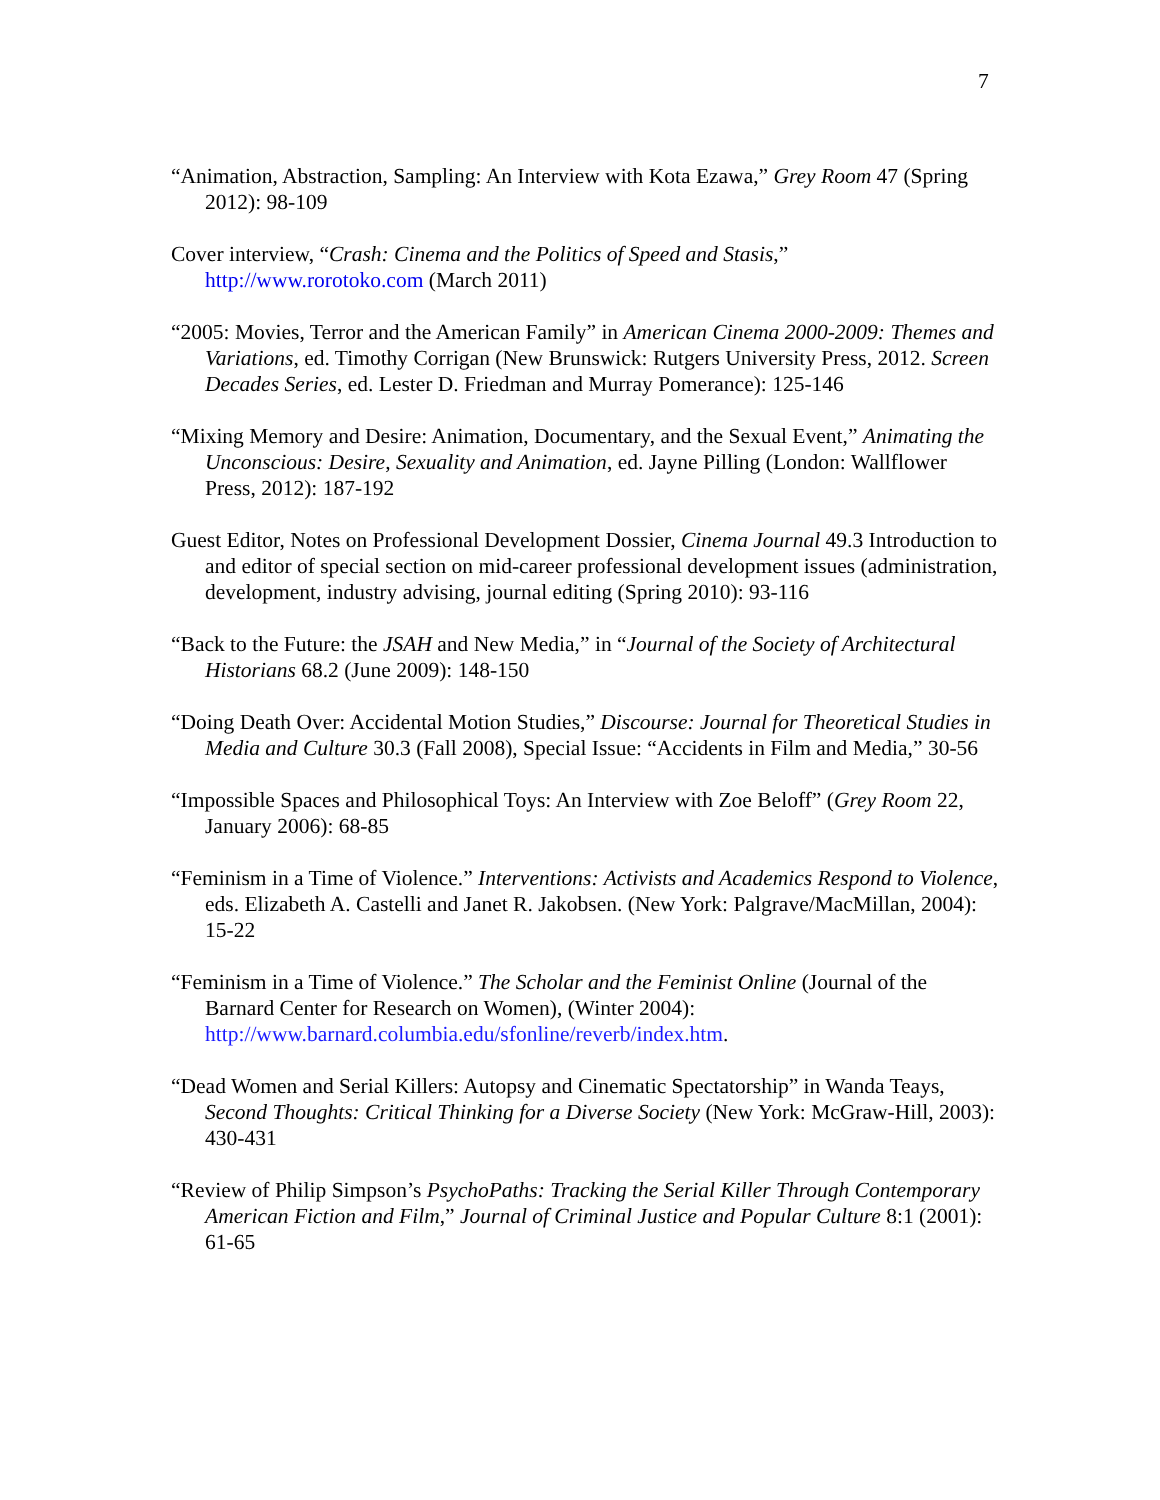7
“Animation, Abstraction, Sampling: An Interview with Kota Ezawa,” Grey Room 47 (Spring 2012): 98-109
Cover interview, “Crash: Cinema and the Politics of Speed and Stasis,” http://www.rorotoko.com (March 2011)
“2005: Movies, Terror and the American Family” in American Cinema 2000-2009: Themes and Variations, ed. Timothy Corrigan (New Brunswick: Rutgers University Press, 2012. Screen Decades Series, ed. Lester D. Friedman and Murray Pomerance): 125-146
“Mixing Memory and Desire: Animation, Documentary, and the Sexual Event,” Animating the Unconscious: Desire, Sexuality and Animation, ed. Jayne Pilling (London: Wallflower Press, 2012): 187-192
Guest Editor, Notes on Professional Development Dossier, Cinema Journal 49.3 Introduction to and editor of special section on mid-career professional development issues (administration, development, industry advising, journal editing (Spring 2010): 93-116
“Back to the Future: the JSAH and New Media,” in “Journal of the Society of Architectural Historians 68.2 (June 2009): 148-150
“Doing Death Over: Accidental Motion Studies,” Discourse: Journal for Theoretical Studies in Media and Culture 30.3 (Fall 2008), Special Issue: “Accidents in Film and Media,” 30-56
“Impossible Spaces and Philosophical Toys: An Interview with Zoe Beloff” (Grey Room 22, January 2006): 68-85
“Feminism in a Time of Violence.” Interventions: Activists and Academics Respond to Violence, eds. Elizabeth A. Castelli and Janet R. Jakobsen. (New York: Palgrave/MacMillan, 2004): 15-22
“Feminism in a Time of Violence.” The Scholar and the Feminist Online (Journal of the Barnard Center for Research on Women), (Winter 2004): http://www.barnard.columbia.edu/sfonline/reverb/index.htm.
“Dead Women and Serial Killers: Autopsy and Cinematic Spectatorship” in Wanda Teays, Second Thoughts: Critical Thinking for a Diverse Society (New York: McGraw-Hill, 2003): 430-431
“Review of Philip Simpson’s PsychoPaths: Tracking the Serial Killer Through Contemporary American Fiction and Film,” Journal of Criminal Justice and Popular Culture 8:1 (2001): 61-65